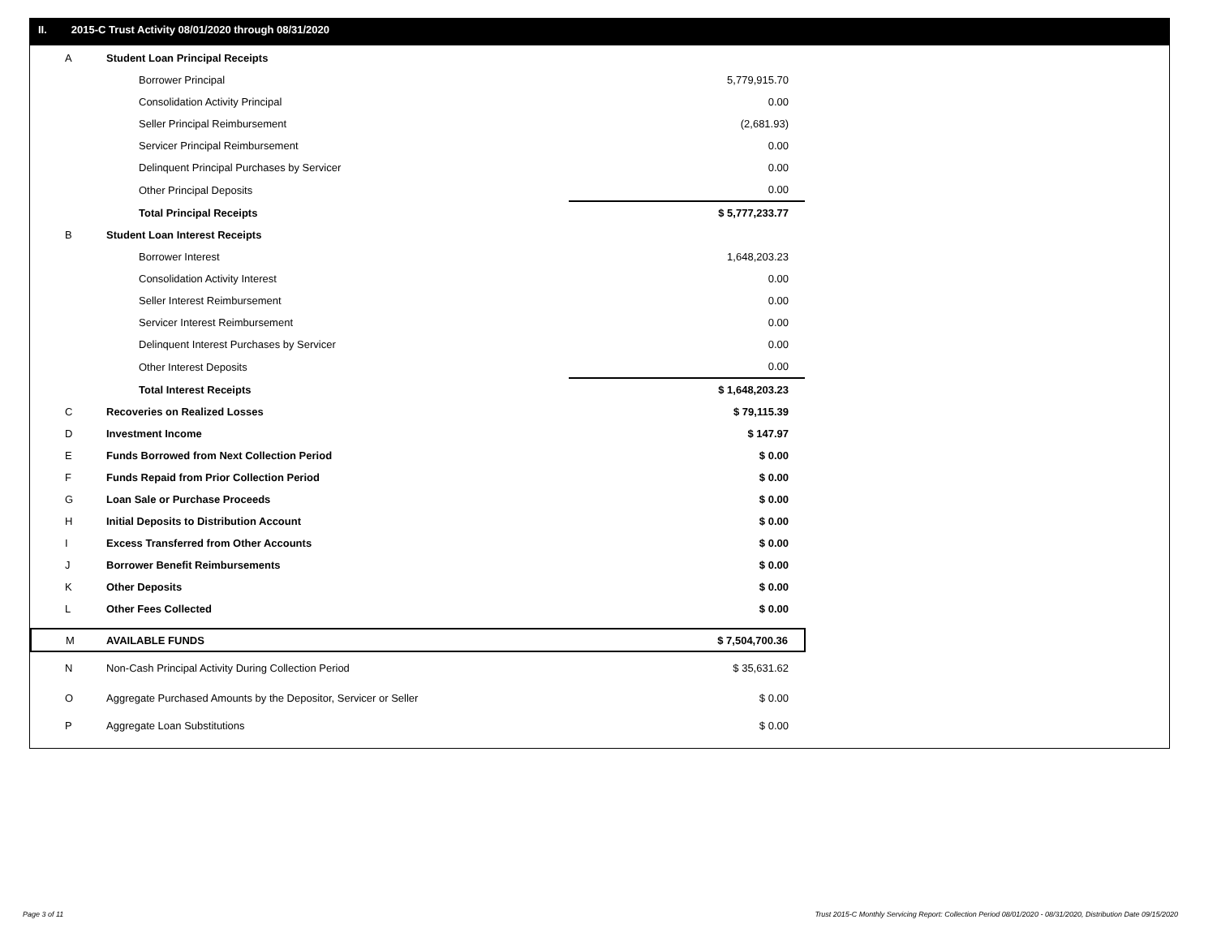II. 2015-C Trust Activity 08/01/2020 through 08/31/2020
| A | Student Loan Principal Receipts | |
| | Borrower Principal | 5,779,915.70 |
| | Consolidation Activity Principal | 0.00 |
| | Seller Principal Reimbursement | (2,681.93) |
| | Servicer Principal Reimbursement | 0.00 |
| | Delinquent Principal Purchases by Servicer | 0.00 |
| | Other Principal Deposits | 0.00 |
| | Total Principal Receipts | $ 5,777,233.77 |
| B | Student Loan Interest Receipts | |
| | Borrower Interest | 1,648,203.23 |
| | Consolidation Activity Interest | 0.00 |
| | Seller Interest Reimbursement | 0.00 |
| | Servicer Interest Reimbursement | 0.00 |
| | Delinquent Interest Purchases by Servicer | 0.00 |
| | Other Interest Deposits | 0.00 |
| | Total Interest Receipts | $ 1,648,203.23 |
| C | Recoveries on Realized Losses | $ 79,115.39 |
| D | Investment Income | $ 147.97 |
| E | Funds Borrowed from Next Collection Period | $ 0.00 |
| F | Funds Repaid from Prior Collection Period | $ 0.00 |
| G | Loan Sale or Purchase Proceeds | $ 0.00 |
| H | Initial Deposits to Distribution Account | $ 0.00 |
| I | Excess Transferred from Other Accounts | $ 0.00 |
| J | Borrower Benefit Reimbursements | $ 0.00 |
| K | Other Deposits | $ 0.00 |
| L | Other Fees Collected | $ 0.00 |
| M | AVAILABLE FUNDS | $ 7,504,700.36 |
| N | Non-Cash Principal Activity During Collection Period | $ 35,631.62 |
| O | Aggregate Purchased Amounts by the Depositor, Servicer or Seller | $ 0.00 |
| P | Aggregate Loan Substitutions | $ 0.00 |
Page 3 of 11
Trust 2015-C Monthly Servicing Report: Collection Period 08/01/2020 - 08/31/2020, Distribution Date 09/15/2020